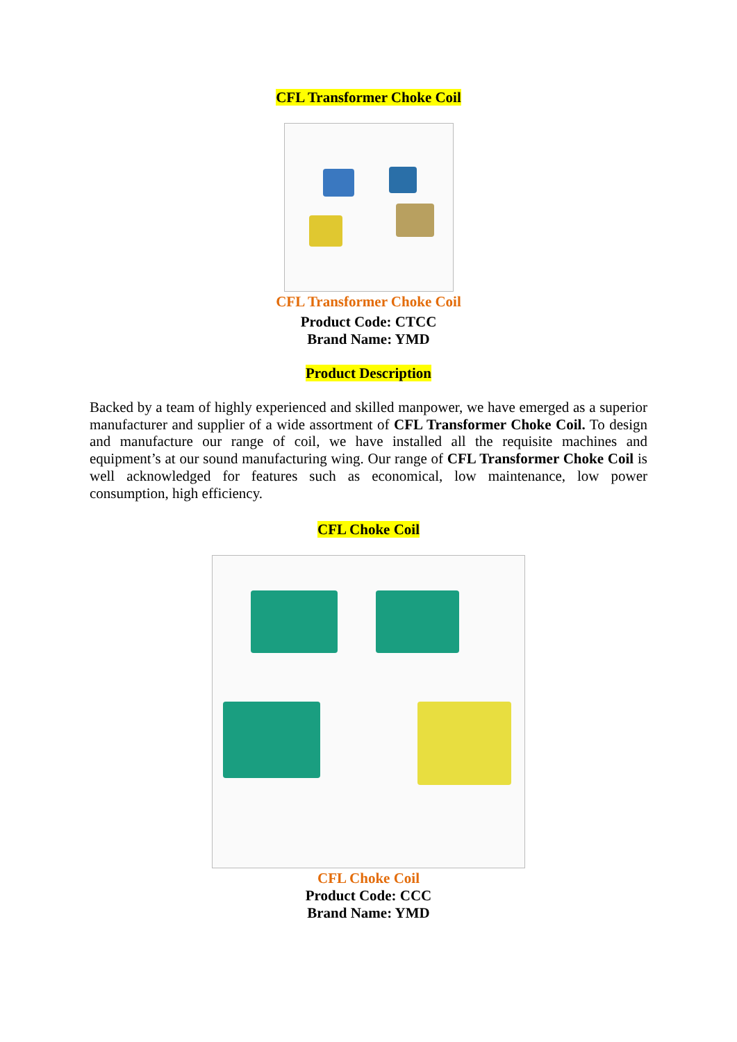CFL Transformer Choke Coil
CFL Transformer Choke Coil
Product Code: CTCC
Brand Name: YMD
Product Description
Backed by a team of highly experienced and skilled manpower, we have emerged as a superior manufacturer and supplier of a wide assortment of CFL Transformer Choke Coil. To design and manufacture our range of coil, we have installed all the requisite machines and equipment’s at our sound manufacturing wing. Our range of CFL Transformer Choke Coil is well acknowledged for features such as economical, low maintenance, low power consumption, high efficiency.
CFL Choke Coil
CFL Choke Coil
Product Code: CCC
Brand Name: YMD